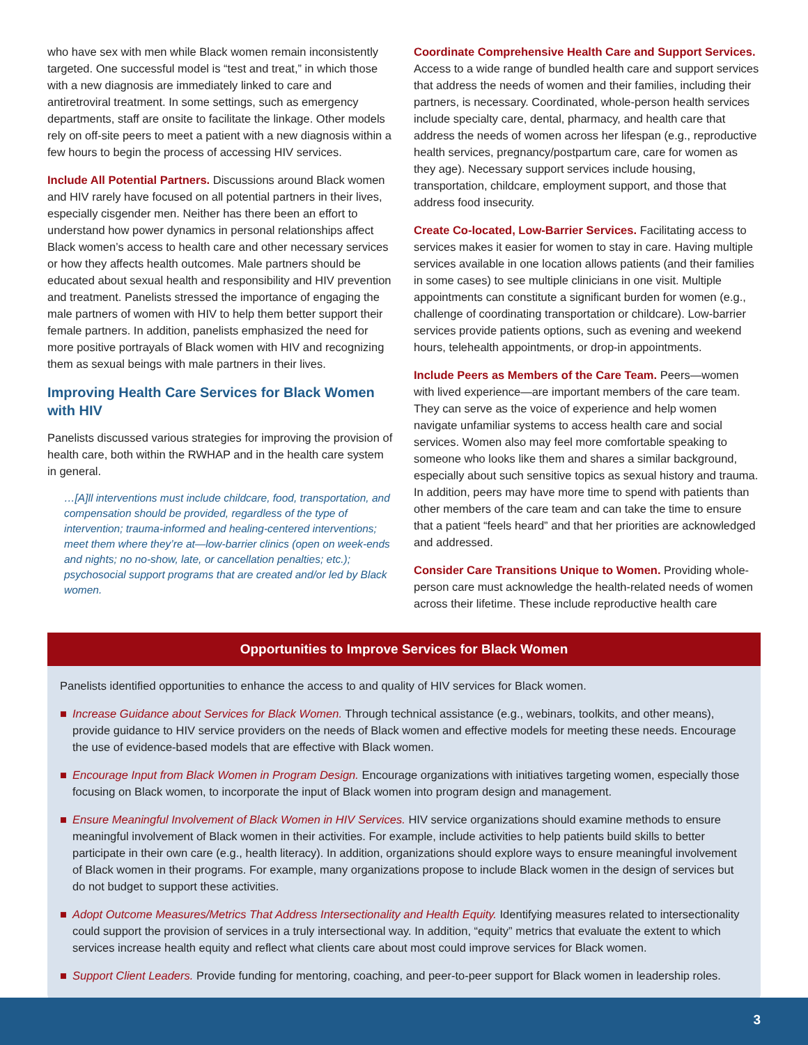who have sex with men while Black women remain inconsistently targeted. One successful model is “test and treat,” in which those with a new diagnosis are immediately linked to care and antiretroviral treatment. In some settings, such as emergency departments, staff are onsite to facilitate the linkage. Other models rely on off-site peers to meet a patient with a new diagnosis within a few hours to begin the process of accessing HIV services.
Include All Potential Partners. Discussions around Black women and HIV rarely have focused on all potential partners in their lives, especially cisgender men. Neither has there been an effort to understand how power dynamics in personal relationships affect Black women’s access to health care and other necessary services or how they affects health outcomes. Male partners should be educated about sexual health and responsibility and HIV prevention and treatment. Panelists stressed the importance of engaging the male partners of women with HIV to help them better support their female partners. In addition, panelists emphasized the need for more positive portrayals of Black women with HIV and recognizing them as sexual beings with male partners in their lives.
Improving Health Care Services for Black Women with HIV
Panelists discussed various strategies for improving the provision of health care, both within the RWHAP and in the health care system in general.
…[A]ll interventions must include childcare, food, transportation, and compensation should be provided, regardless of the type of intervention; trauma-informed and healing-centered interventions; meet them where they’re at—low-barrier clinics (open on week-ends and nights; no no-show, late, or cancellation penalties; etc.); psychosocial support programs that are created and/or led by Black women.
Coordinate Comprehensive Health Care and Support Services. Access to a wide range of bundled health care and support services that address the needs of women and their families, including their partners, is necessary. Coordinated, whole-person health services include specialty care, dental, pharmacy, and health care that address the needs of women across her lifespan (e.g., reproductive health services, pregnancy/postpartum care, care for women as they age). Necessary support services include housing, transportation, childcare, employment support, and those that address food insecurity.
Create Co-located, Low-Barrier Services. Facilitating access to services makes it easier for women to stay in care. Having multiple services available in one location allows patients (and their families in some cases) to see multiple clinicians in one visit. Multiple appointments can constitute a significant burden for women (e.g., challenge of coordinating transportation or childcare). Low-barrier services provide patients options, such as evening and weekend hours, telehealth appointments, or drop-in appointments.
Include Peers as Members of the Care Team. Peers—women with lived experience—are important members of the care team. They can serve as the voice of experience and help women navigate unfamiliar systems to access health care and social services. Women also may feel more comfortable speaking to someone who looks like them and shares a similar background, especially about such sensitive topics as sexual history and trauma. In addition, peers may have more time to spend with patients than other members of the care team and can take the time to ensure that a patient “feels heard” and that her priorities are acknowledged and addressed.
Consider Care Transitions Unique to Women. Providing whole-person care must acknowledge the health-related needs of women across their lifetime. These include reproductive health care
Opportunities to Improve Services for Black Women
Panelists identified opportunities to enhance the access to and quality of HIV services for Black women.
■ Increase Guidance about Services for Black Women. Through technical assistance (e.g., webinars, toolkits, and other means), provide guidance to HIV service providers on the needs of Black women and effective models for meeting these needs. Encourage the use of evidence-based models that are effective with Black women.
■ Encourage Input from Black Women in Program Design. Encourage organizations with initiatives targeting women, especially those focusing on Black women, to incorporate the input of Black women into program design and management.
■ Ensure Meaningful Involvement of Black Women in HIV Services. HIV service organizations should examine methods to ensure meaningful involvement of Black women in their activities. For example, include activities to help patients build skills to better participate in their own care (e.g., health literacy). In addition, organizations should explore ways to ensure meaningful involvement of Black women in their programs. For example, many organizations propose to include Black women in the design of services but do not budget to support these activities.
■ Adopt Outcome Measures/Metrics That Address Intersectionality and Health Equity. Identifying measures related to intersectionality could support the provision of services in a truly intersectional way. In addition, “equity” metrics that evaluate the extent to which services increase health equity and reflect what clients care about most could improve services for Black women.
■ Support Client Leaders. Provide funding for mentoring, coaching, and peer-to-peer support for Black women in leadership roles.
3